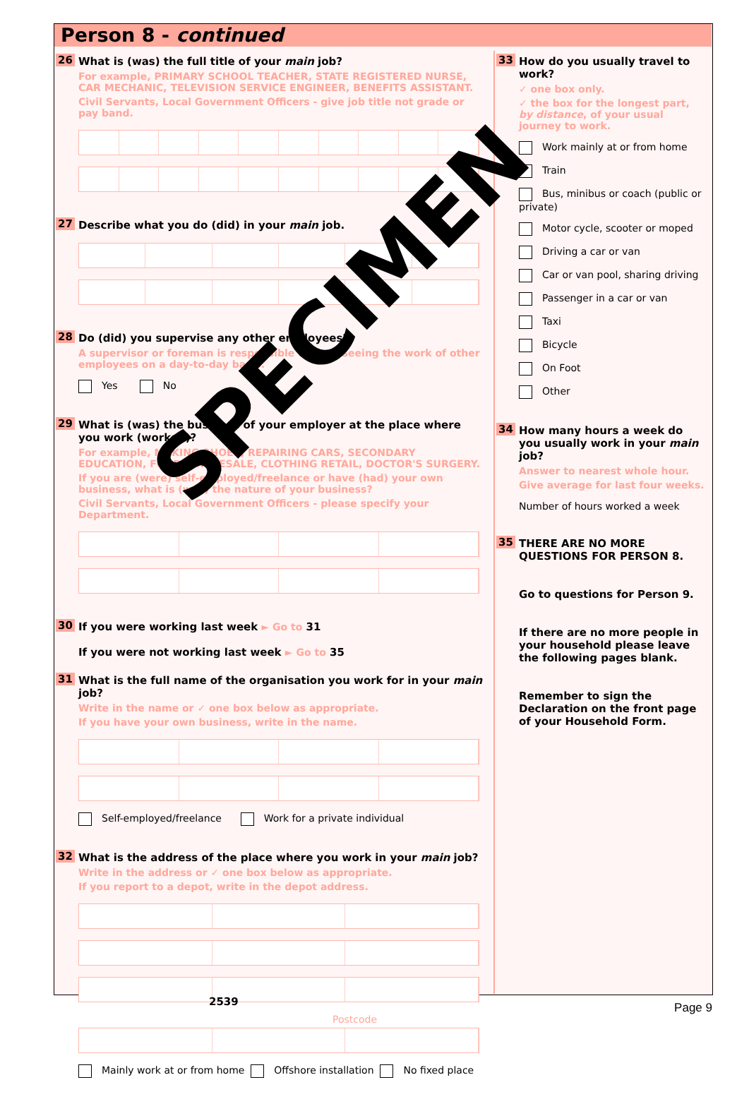Person 8 - continued
26 What is (was) the full title of your main job?
For example, PRIMARY SCHOOL TEACHER, STATE REGISTERED NURSE, CAR MECHANIC, TELEVISION SERVICE ENGINEER, BENEFITS ASSISTANT.
Civil Servants, Local Government Officers - give job title not grade or pay band.
27 Describe what you do (did) in your main job.
28 Do (did) you supervise any other employees?
A supervisor or foreman is responsible for overseeing the work of other employees on a day-to-day basis.
Yes No
29 What is (was) the business of your employer at the place where you work (worked)?
For example, MAKING SHOES, REPAIRING CARS, SECONDARY EDUCATION, FOOD WHOLESALE, CLOTHING RETAIL, DOCTOR'S SURGERY.
If you are (were) self-employed/freelance or have (had) your own business, what is (was) the nature of your business?
Civil Servants, Local Government Officers - please specify your Department.
30 If you were working last week ► Go to 31
If you were not working last week ► Go to 35
31 What is the full name of the organisation you work for in your main job?
Write in the name or ✓ one box below as appropriate.
If you have your own business, write in the name.
Self-employed/freelance Work for a private individual
32 What is the address of the place where you work in your main job?
Write in the address or ✓ one box below as appropriate.
If you report to a depot, write in the depot address.
Postcode
Mainly work at or from home Offshore installation No fixed place
33 How do you usually travel to work?
✓ one box only.
✓ the box for the longest part, by distance, of your usual journey to work.
Work mainly at or from home
Train
Bus, minibus or coach (public or private)
Motor cycle, scooter or moped
Driving a car or van
Car or van pool, sharing driving
Passenger in a car or van
Taxi
Bicycle
On Foot
Other
34 How many hours a week do you usually work in your main job?
Answer to nearest whole hour.
Give average for last four weeks.
Number of hours worked a week
35 THERE ARE NO MORE QUESTIONS FOR PERSON 8.
Go to questions for Person 9.
If there are no more people in your household please leave the following pages blank.
Remember to sign the Declaration on the front page of your Household Form.
SPECIMEN
2539 Page 9